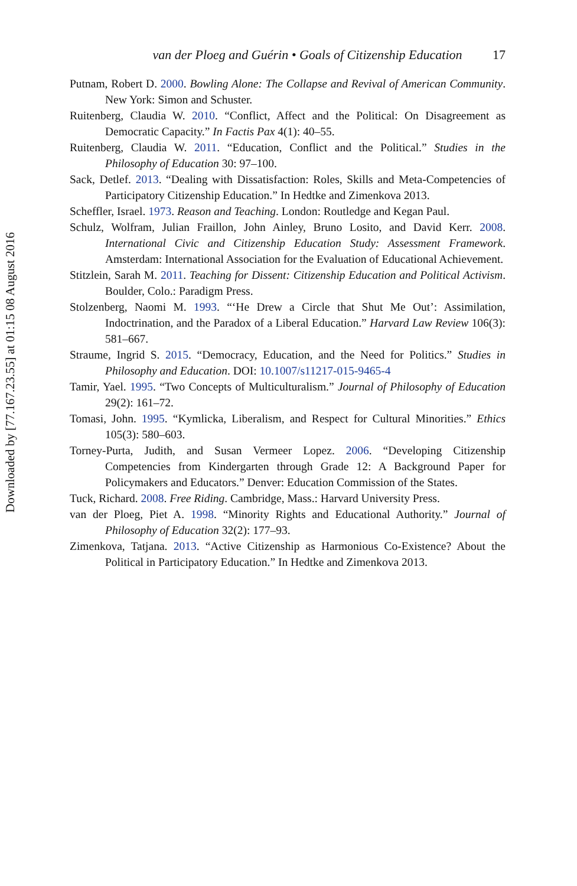Downloaded by [77.167.23.55] at 01:15 08 August 2016
van der Ploeg and Guérin • Goals of Citizenship Education 17
Putnam, Robert D. 2000. Bowling Alone: The Collapse and Revival of American Community. New York: Simon and Schuster.
Ruitenberg, Claudia W. 2010. “Conflict, Affect and the Political: On Disagreement as Democratic Capacity.” In Factis Pax 4(1): 40–55.
Ruitenberg, Claudia W. 2011. “Education, Conflict and the Political.” Studies in the Philosophy of Education 30: 97–100.
Sack, Detlef. 2013. “Dealing with Dissatisfaction: Roles, Skills and Meta-Competencies of Participatory Citizenship Education.” In Hedtke and Zimenkova 2013.
Scheffler, Israel. 1973. Reason and Teaching. London: Routledge and Kegan Paul.
Schulz, Wolfram, Julian Fraillon, John Ainley, Bruno Losito, and David Kerr. 2008. International Civic and Citizenship Education Study: Assessment Framework. Amsterdam: International Association for the Evaluation of Educational Achievement.
Stitzlein, Sarah M. 2011. Teaching for Dissent: Citizenship Education and Political Activism. Boulder, Colo.: Paradigm Press.
Stolzenberg, Naomi M. 1993. “‘He Drew a Circle that Shut Me Out’: Assimilation, Indoctrination, and the Paradox of a Liberal Education.” Harvard Law Review 106(3): 581–667.
Straume, Ingrid S. 2015. “Democracy, Education, and the Need for Politics.” Studies in Philosophy and Education. DOI: 10.1007/s11217-015-9465-4
Tamir, Yael. 1995. “Two Concepts of Multiculturalism.” Journal of Philosophy of Education 29(2): 161–72.
Tomasi, John. 1995. “Kymlicka, Liberalism, and Respect for Cultural Minorities.” Ethics 105(3): 580–603.
Torney-Purta, Judith, and Susan Vermeer Lopez. 2006. “Developing Citizenship Competencies from Kindergarten through Grade 12: A Background Paper for Policymakers and Educators.” Denver: Education Commission of the States.
Tuck, Richard. 2008. Free Riding. Cambridge, Mass.: Harvard University Press.
van der Ploeg, Piet A. 1998. “Minority Rights and Educational Authority.” Journal of Philosophy of Education 32(2): 177–93.
Zimenkova, Tatjana. 2013. “Active Citizenship as Harmonious Co-Existence? About the Political in Participatory Education.” In Hedtke and Zimenkova 2013.